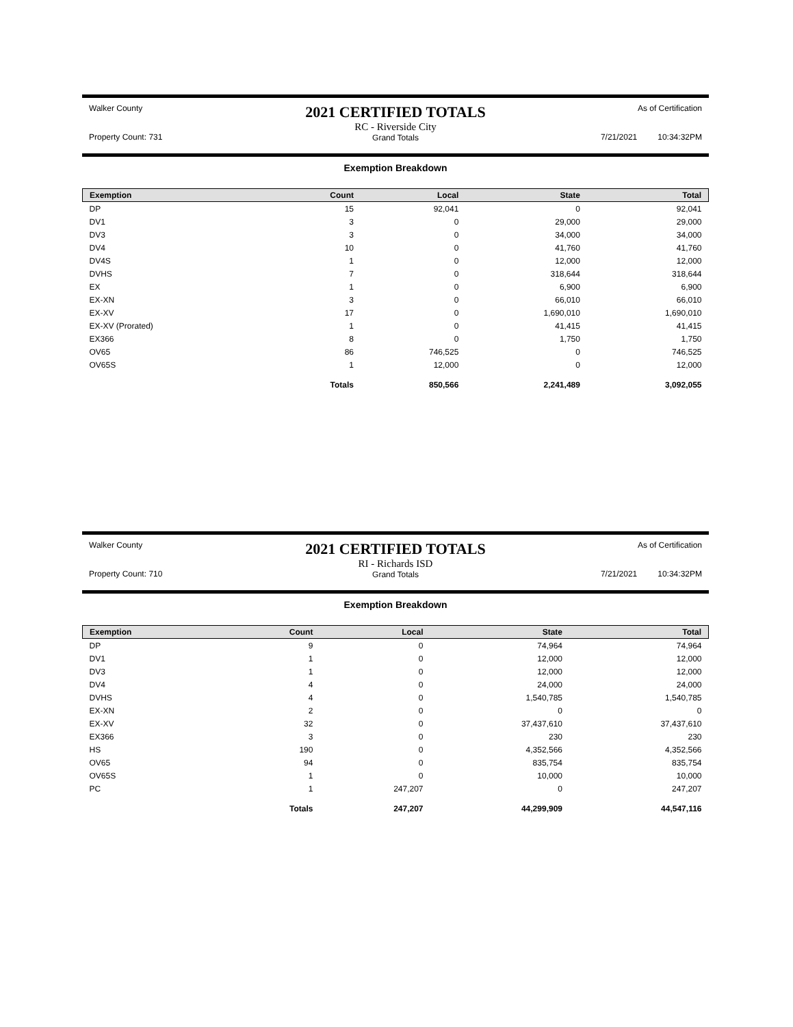Walker County
Property Count: 731
2021 CERTIFIED TOTALS
RC - Riverside City
Grand Totals
As of Certification
7/21/2021 10:34:32PM
Exemption Breakdown
| Exemption | Count | Local | State | Total |
| --- | --- | --- | --- | --- |
| DP | 15 | 92,041 | 0 | 92,041 |
| DV1 | 3 | 0 | 29,000 | 29,000 |
| DV3 | 3 | 0 | 34,000 | 34,000 |
| DV4 | 10 | 0 | 41,760 | 41,760 |
| DV4S | 1 | 0 | 12,000 | 12,000 |
| DVHS | 7 | 0 | 318,644 | 318,644 |
| EX | 1 | 0 | 6,900 | 6,900 |
| EX-XN | 3 | 0 | 66,010 | 66,010 |
| EX-XV | 17 | 0 | 1,690,010 | 1,690,010 |
| EX-XV (Prorated) | 1 | 0 | 41,415 | 41,415 |
| EX366 | 8 | 0 | 1,750 | 1,750 |
| OV65 | 86 | 746,525 | 0 | 746,525 |
| OV65S | 1 | 12,000 | 0 | 12,000 |
| | Totals | 850,566 | 2,241,489 | 3,092,055 |
Walker County
Property Count: 710
2021 CERTIFIED TOTALS
RI - Richards ISD
Grand Totals
As of Certification
7/21/2021 10:34:32PM
Exemption Breakdown
| Exemption | Count | Local | State | Total |
| --- | --- | --- | --- | --- |
| DP | 9 | 0 | 74,964 | 74,964 |
| DV1 | 1 | 0 | 12,000 | 12,000 |
| DV3 | 1 | 0 | 12,000 | 12,000 |
| DV4 | 4 | 0 | 24,000 | 24,000 |
| DVHS | 4 | 0 | 1,540,785 | 1,540,785 |
| EX-XN | 2 | 0 | 0 | 0 |
| EX-XV | 32 | 0 | 37,437,610 | 37,437,610 |
| EX366 | 3 | 0 | 230 | 230 |
| HS | 190 | 0 | 4,352,566 | 4,352,566 |
| OV65 | 94 | 0 | 835,754 | 835,754 |
| OV65S | 1 | 0 | 10,000 | 10,000 |
| PC | 1 | 247,207 | 0 | 247,207 |
| | Totals | 247,207 | 44,299,909 | 44,547,116 |